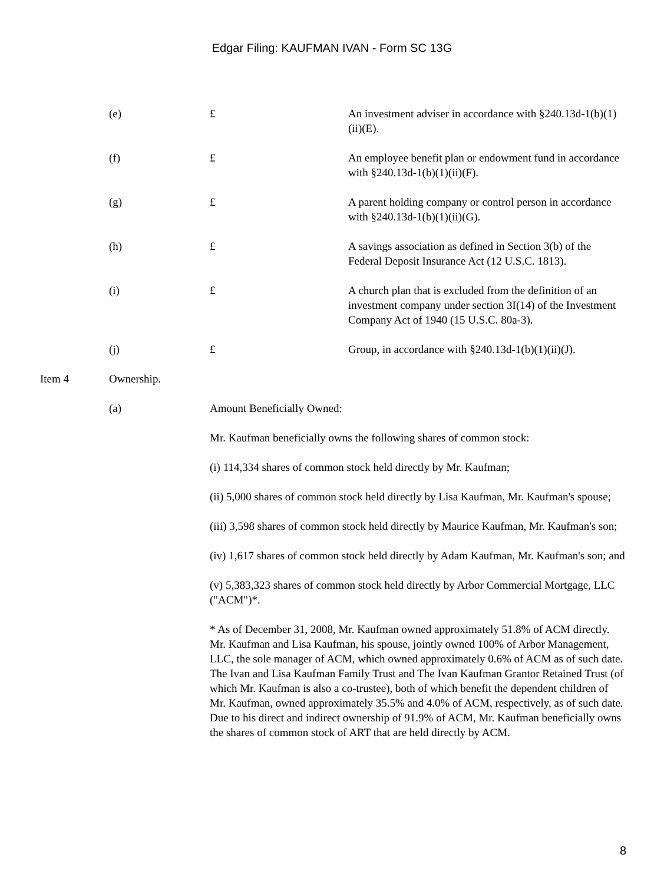Edgar Filing: KAUFMAN IVAN - Form SC 13G
(e) £ An investment adviser in accordance with §240.13d-1(b)(1)(ii)(E).
(f) £ An employee benefit plan or endowment fund in accordance with §240.13d-1(b)(1)(ii)(F).
(g) £ A parent holding company or control person in accordance with §240.13d-1(b)(1)(ii)(G).
(h) £ A savings association as defined in Section 3(b) of the Federal Deposit Insurance Act (12 U.S.C. 1813).
(i) £ A church plan that is excluded from the definition of an investment company under section 3I(14) of the Investment Company Act of 1940 (15 U.S.C. 80a-3).
(j) £ Group, in accordance with §240.13d-1(b)(1)(ii)(J).
Item 4 Ownership.
(a) Amount Beneficially Owned:
Mr. Kaufman beneficially owns the following shares of common stock:
(i) 114,334 shares of common stock held directly by Mr. Kaufman;
(ii) 5,000 shares of common stock held directly by Lisa Kaufman, Mr. Kaufman's spouse;
(iii) 3,598 shares of common stock held directly by Maurice Kaufman, Mr. Kaufman's son;
(iv) 1,617 shares of common stock held directly by Adam Kaufman, Mr. Kaufman's son; and
(v) 5,383,323 shares of common stock held directly by Arbor Commercial Mortgage, LLC ("ACM")*.
* As of December 31, 2008, Mr. Kaufman owned approximately 51.8% of ACM directly. Mr. Kaufman and Lisa Kaufman, his spouse, jointly owned 100% of Arbor Management, LLC, the sole manager of ACM, which owned approximately 0.6% of ACM as of such date. The Ivan and Lisa Kaufman Family Trust and The Ivan Kaufman Grantor Retained Trust (of which Mr. Kaufman is also a co-trustee), both of which benefit the dependent children of Mr. Kaufman, owned approximately 35.5% and 4.0% of ACM, respectively, as of such date. Due to his direct and indirect ownership of 91.9% of ACM, Mr. Kaufman beneficially owns the shares of common stock of ART that are held directly by ACM.
8